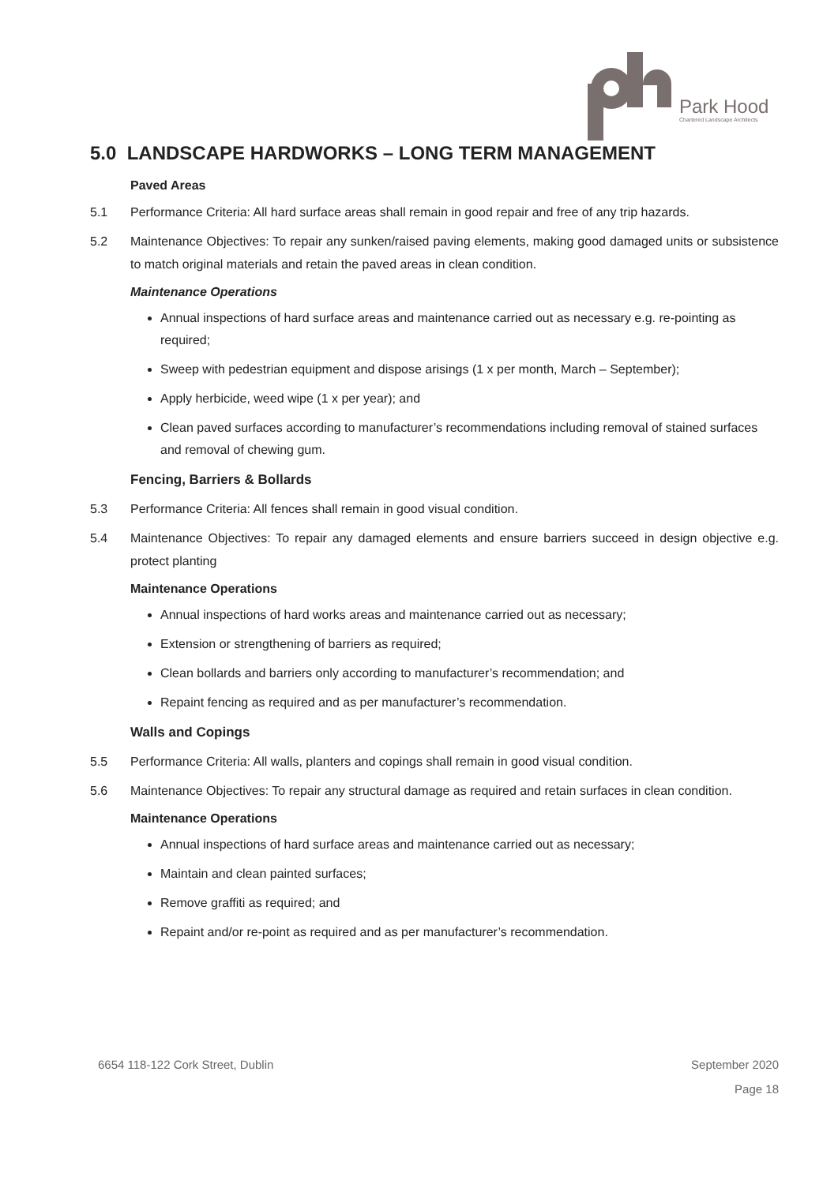Park Hood
Chartered Landscape Architects
5.0 LANDSCAPE HARDWORKS – LONG TERM MANAGEMENT
Paved Areas
5.1 Performance Criteria: All hard surface areas shall remain in good repair and free of any trip hazards.
5.2 Maintenance Objectives: To repair any sunken/raised paving elements, making good damaged units or subsistence to match original materials and retain the paved areas in clean condition.
Maintenance Operations
Annual inspections of hard surface areas and maintenance carried out as necessary e.g. re-pointing as required;
Sweep with pedestrian equipment and dispose arisings (1 x per month, March – September);
Apply herbicide, weed wipe (1 x per year); and
Clean paved surfaces according to manufacturer’s recommendations including removal of stained surfaces and removal of chewing gum.
Fencing, Barriers & Bollards
5.3 Performance Criteria: All fences shall remain in good visual condition.
5.4 Maintenance Objectives: To repair any damaged elements and ensure barriers succeed in design objective e.g. protect planting
Maintenance Operations
Annual inspections of hard works areas and maintenance carried out as necessary;
Extension or strengthening of barriers as required;
Clean bollards and barriers only according to manufacturer’s recommendation; and
Repaint fencing as required and as per manufacturer’s recommendation.
Walls and Copings
5.5 Performance Criteria: All walls, planters and copings shall remain in good visual condition.
5.6 Maintenance Objectives: To repair any structural damage as required and retain surfaces in clean condition.
Maintenance Operations
Annual inspections of hard surface areas and maintenance carried out as necessary;
Maintain and clean painted surfaces;
Remove graffiti as required; and
Repaint and/or re-point as required and as per manufacturer’s recommendation.
6654 118-122 Cork Street, Dublin September 2020
Page 18